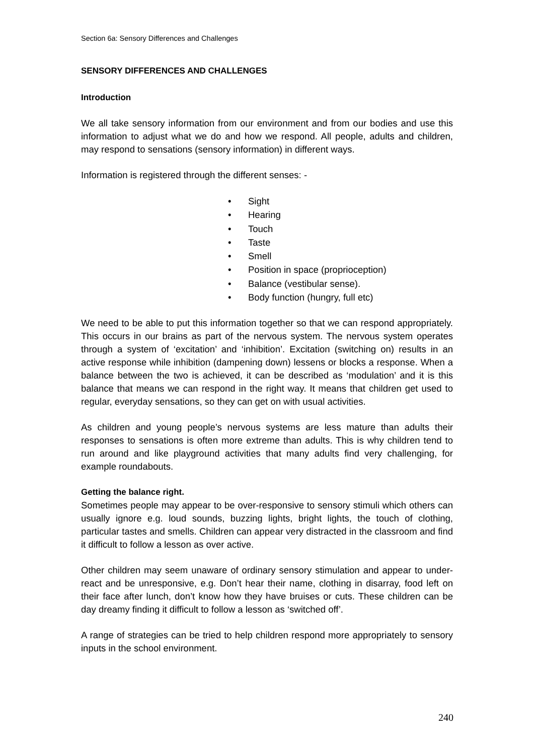Section 6a: Sensory Differences and Challenges
SENSORY DIFFERENCES AND CHALLENGES
Introduction
We all take sensory information from our environment and from our bodies and use this information to adjust what we do and how we respond. All people, adults and children, may respond to sensations (sensory information) in different ways.
Information is registered through the different senses: -
• Sight
• Hearing
• Touch
• Taste
• Smell
• Position in space (proprioception)
• Balance (vestibular sense).
• Body function (hungry, full etc)
We need to be able to put this information together so that we can respond appropriately. This occurs in our brains as part of the nervous system. The nervous system operates through a system of ‘excitation’ and ‘inhibition’. Excitation (switching on) results in an active response while inhibition (dampening down) lessens or blocks a response. When a balance between the two is achieved, it can be described as ‘modulation’ and it is this balance that means we can respond in the right way. It means that children get used to regular, everyday sensations, so they can get on with usual activities.
As children and young people’s nervous systems are less mature than adults their responses to sensations is often more extreme than adults. This is why children tend to run around and like playground activities that many adults find very challenging, for example roundabouts.
Getting the balance right.
Sometimes people may appear to be over-responsive to sensory stimuli which others can usually ignore e.g. loud sounds, buzzing lights, bright lights, the touch of clothing, particular tastes and smells. Children can appear very distracted in the classroom and find it difficult to follow a lesson as over active.
Other children may seem unaware of ordinary sensory stimulation and appear to under-react and be unresponsive, e.g. Don’t hear their name, clothing in disarray, food left on their face after lunch, don’t know how they have bruises or cuts. These children can be day dreamy finding it difficult to follow a lesson as ‘switched off’.
A range of strategies can be tried to help children respond more appropriately to sensory inputs in the school environment.
240